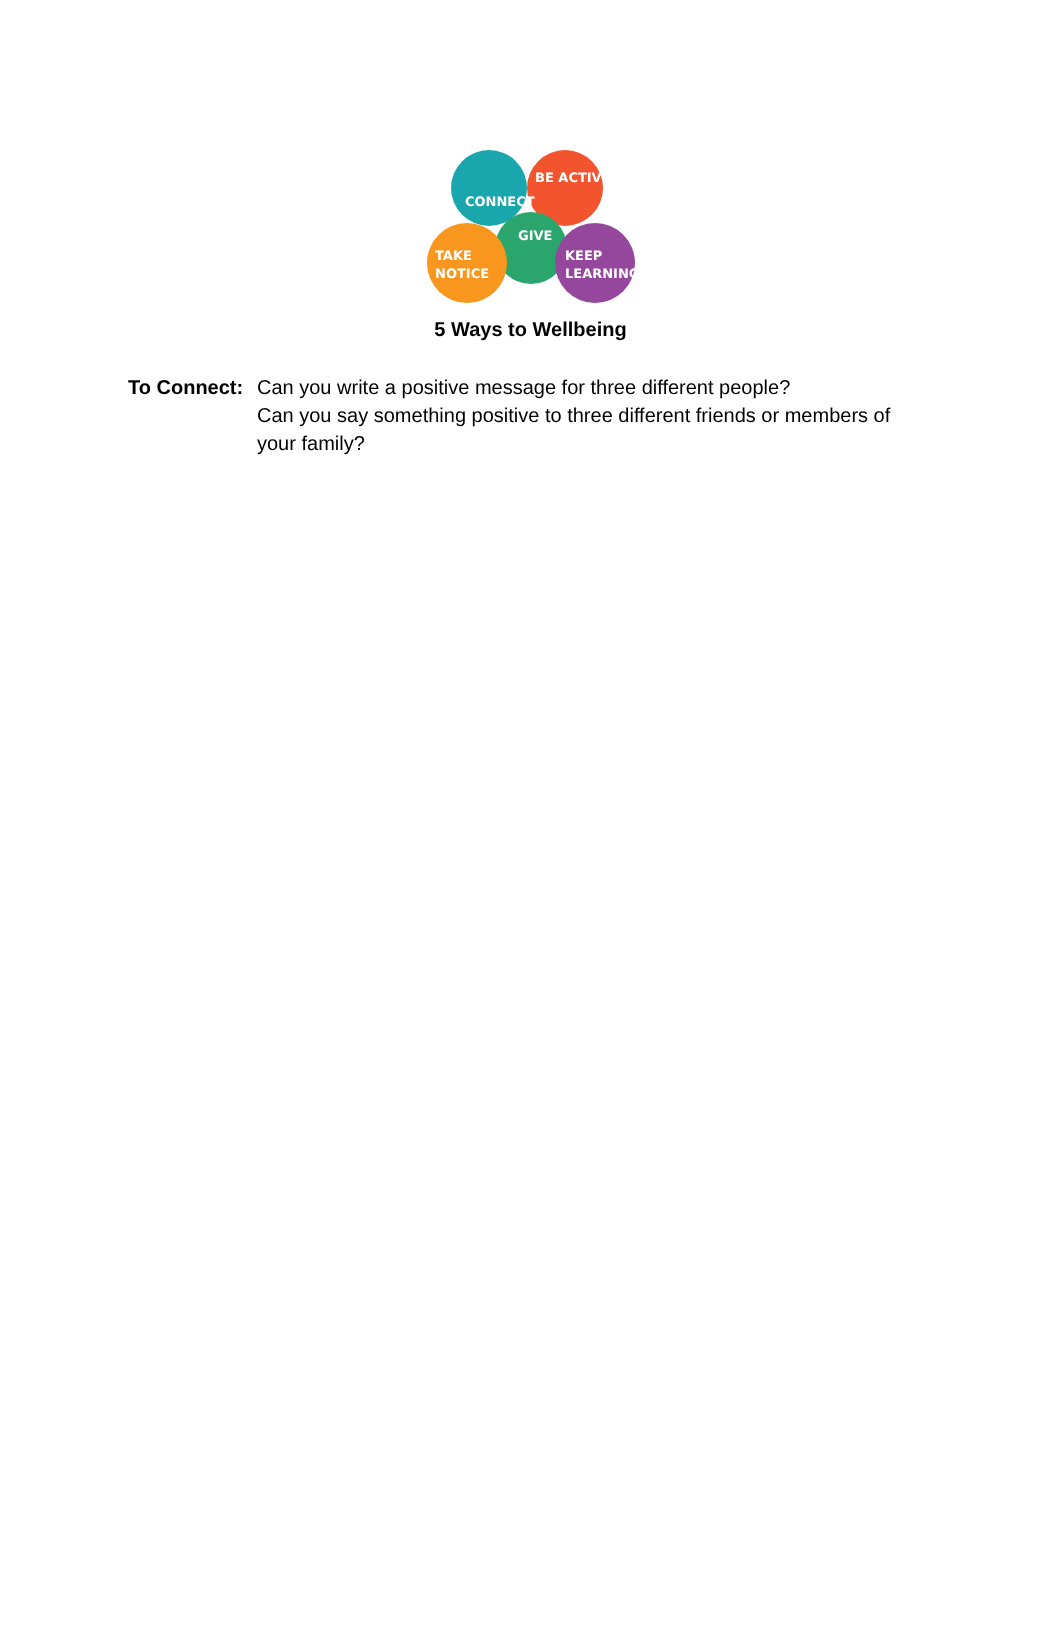CONNECT
BE ACTIVE
GIVE
TAKE
NOTICE
KEEP
LEARNING
5 Ways to Wellbeing
To Connect:
Can you write a positive message for three different people?
Can you say something positive to three different friends or members of your family?